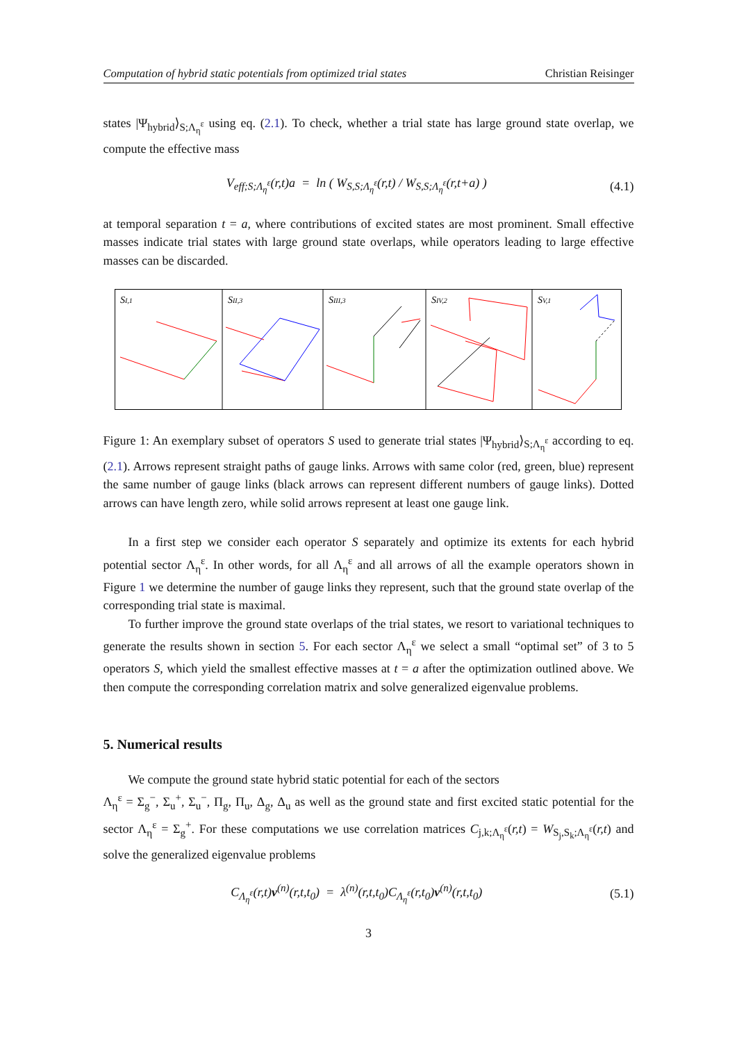Computation of hybrid static potentials from optimized trial states Christian Reisinger
states |Ψ<sub>hybrid</sub>⟩<sub>S;Λ<sub>η</sub><sup>ε</sup></sub> using eq. (2.1). To check, whether a trial state has large ground state overlap, we compute the effective mass
V<sub>eff;S;Λ<sub>η</sub><sup>ε</sup></sub>(r,t)a = ln ( W<sub>S,S;Λ<sub>η</sub><sup>ε</sup></sub>(r,t) / W<sub>S,S;Λ<sub>η</sub><sup>ε</sup></sub>(r,t+a) ) (4.1)
at temporal separation t = a, where contributions of excited states are most prominent. Small effective masses indicate trial states with large ground state overlaps, while operators leading to large effective masses can be discarded.
SI,1
SII,3
SIII,3
SIV,2
SV,1
Figure 1: An exemplary subset of operators S used to generate trial states |Ψ<sub>hybrid</sub>⟩<sub>S;Λ<sub>η</sub><sup>ε</sup></sub> according to eq. (2.1). Arrows represent straight paths of gauge links. Arrows with same color (red, green, blue) represent the same number of gauge links (black arrows can represent different numbers of gauge links). Dotted arrows can have length zero, while solid arrows represent at least one gauge link.
In a first step we consider each operator S separately and optimize its extents for each hybrid potential sector Λ<sub>η</sub><sup>ε</sup>. In other words, for all Λ<sub>η</sub><sup>ε</sup> and all arrows of all the example operators shown in Figure 1 we determine the number of gauge links they represent, such that the ground state overlap of the corresponding trial state is maximal.
To further improve the ground state overlaps of the trial states, we resort to variational techniques to generate the results shown in section 5. For each sector Λ<sub>η</sub><sup>ε</sup> we select a small “optimal set” of 3 to 5 operators S, which yield the smallest effective masses at t = a after the optimization outlined above. We then compute the corresponding correlation matrix and solve generalized eigenvalue problems.
5. Numerical results
We compute the ground state hybrid static potential for each of the sectors
Λ<sub>η</sub><sup>ε</sup> = Σ<sub>g</sub><sup>−</sup>, Σ<sub>u</sub><sup>+</sup>, Σ<sub>u</sub><sup>−</sup>, Π<sub>g</sub>, Π<sub>u</sub>, Δ<sub>g</sub>, Δ<sub>u</sub> as well as the ground state and first excited static potential for the sector Λ<sub>η</sub><sup>ε</sup> = Σ<sub>g</sub><sup>+</sup>. For these computations we use correlation matrices C<sub>j,k;Λ<sub>η</sub><sup>ε</sup></sub>(r,t) = W<sub>S<sub>j</sub>,S<sub>k</sub>;Λ<sub>η</sub><sup>ε</sup></sub>(r,t) and solve the generalized eigenvalue problems
C<sub>Λ<sub>η</sub><sup>ε</sup></sub>(r,t)v<sup>(n)</sup>(r,t,t<sub>0</sub>) = λ<sup>(n)</sup>(r,t,t<sub>0</sub>)C<sub>Λ<sub>η</sub><sup>ε</sup></sub>(r,t<sub>0</sub>)v<sup>(n)</sup>(r,t,t<sub>0</sub>) (5.1)
3